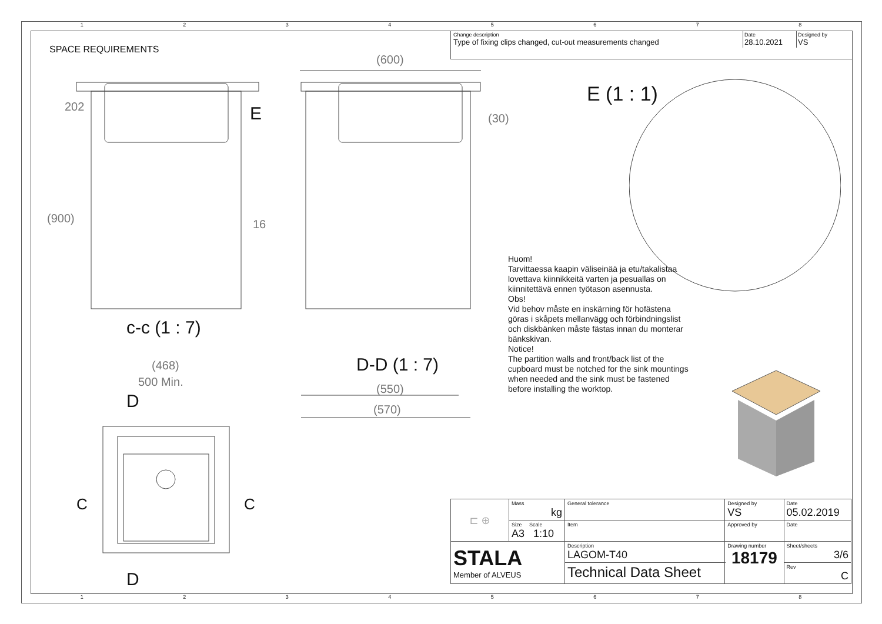1 2 3 4 5 6 7 8
SPACE REQUIREMENTS
Change description
Type of fixing clips changed, cut-out measurements changed
Date
28.10.2021
Designed by
VS
(600)
202
(30)
(900) 16
c-c (1 : 7)
E
(468)
500 Min.
D-D (1 : 7)
(550)
(570)
D
C C
D
E (1 : 1)
Huom!
Tarvittaessa kaapin väliseinää ja etu/takalistaa lovettava kiinnikkeitä varten ja pesuallas on kiinnitettävä ennen työtason asennusta.
Obs!
Vid behov måste en inskärning för hofästena göras i skåpets mellanvägg och förbindningslist och diskbänken måste fästas innan du monterar bänkskivan.
Notice!
The partition walls and front/back list of the cupboard must be notched for the sink mountings when needed and the sink must be fastened before installing the worktop.
| ⊏ ⊕ | Mass kg | General tolerance | Designed by VS | Date 05.02.2019 |
| | Size Scale A3 1:10 | Item | Approved by | Date |
| STALA Member of ALVEUS | | Description LAGOM-T40 | Drawing number 18179 | Sheet/sheets 3/6 |
| | | Technical Data Sheet | | Rev C |
1 2 3 4 5 6 7 8